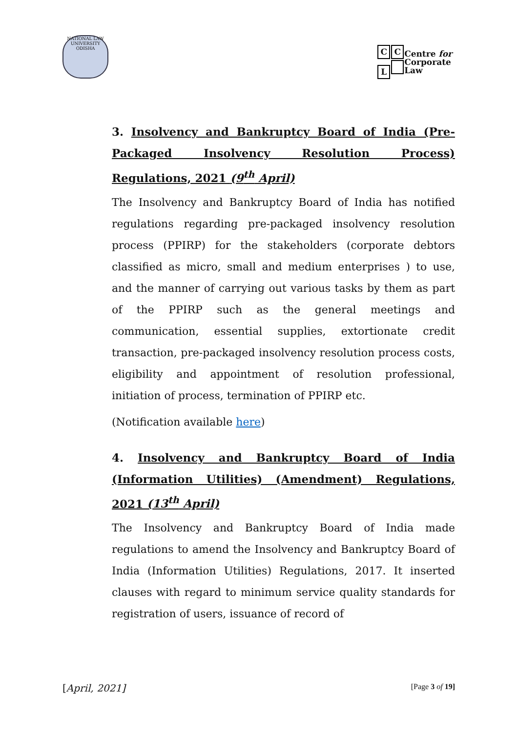NATIONAL LAW UNIVERSITY ODISHA
C C
L
Centre for
Corporate
Law
3. Insolvency and Bankruptcy Board of India (Pre-Packaged Insolvency Resolution Process) Regulations, 2021 (9<sup>th</sup> April)
The Insolvency and Bankruptcy Board of India has notified regulations regarding pre-packaged insolvency resolution process (PPIRP) for the stakeholders (corporate debtors classified as micro, small and medium enterprises ) to use, and the manner of carrying out various tasks by them as part of the PPIRP such as the general meetings and communication, essential supplies, extortionate credit transaction, pre-packaged insolvency resolution process costs, eligibility and appointment of resolution professional, initiation of process, termination of PPIRP etc.
(Notification available here)
4. Insolvency and Bankruptcy Board of India (Information Utilities) (Amendment) Regulations, 2021 (13<sup>th</sup> April)
The Insolvency and Bankruptcy Board of India made regulations to amend the Insolvency and Bankruptcy Board of India (Information Utilities) Regulations, 2017. It inserted clauses with regard to minimum service quality standards for registration of users, issuance of record of
[April, 2021] [Page 3 of 19]